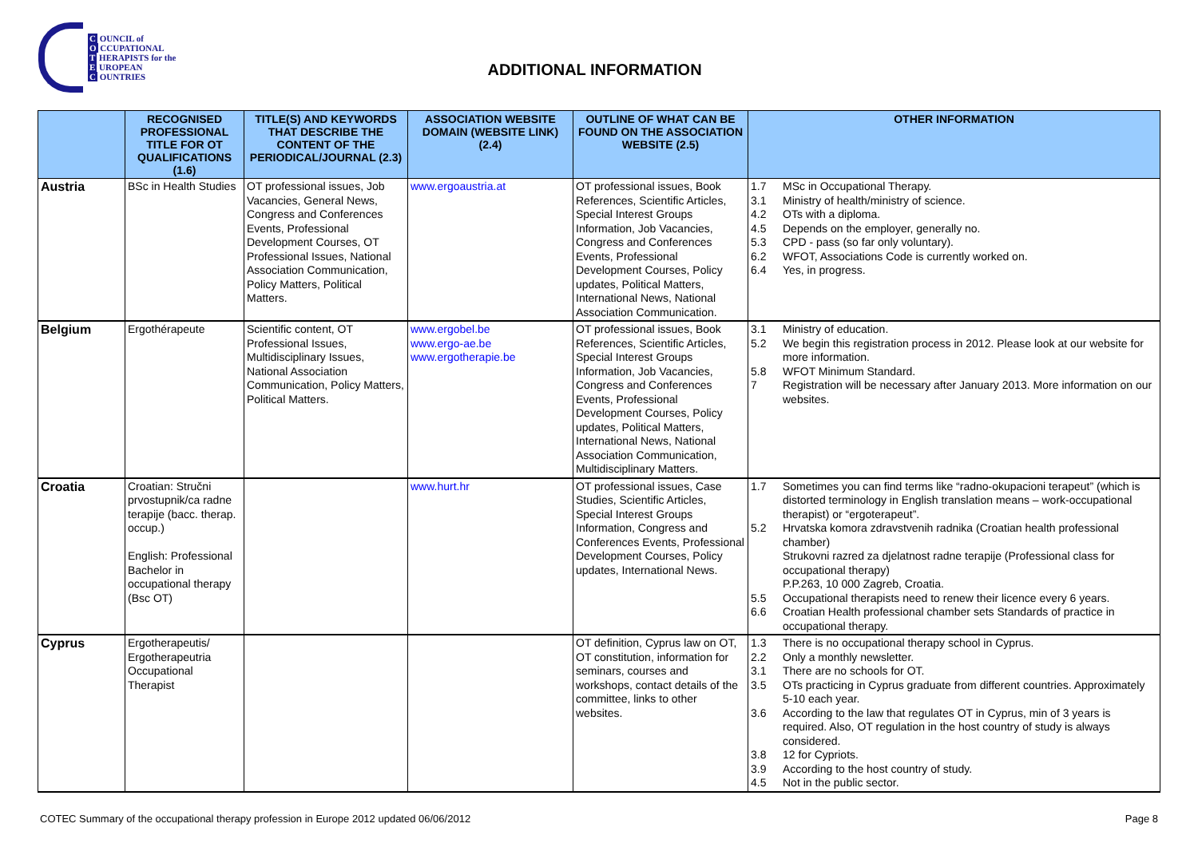C OUNCIL of
O CCUPATIONAL
T HERAPISTS for the
E UROPEAN
C OUNTRIES
ADDITIONAL INFORMATION
| | RECOGNISED PROFESSIONAL TITLE FOR OT QUALIFICATIONS (1.6) | TITLE(S) AND KEYWORDS THAT DESCRIBE THE CONTENT OF THE PERIODICAL/JOURNAL (2.3) | ASSOCIATION WEBSITE DOMAIN (WEBSITE LINK) (2.4) | OUTLINE OF WHAT CAN BE FOUND ON THE ASSOCIATION WEBSITE (2.5) | OTHER INFORMATION |
| --- | --- | --- | --- | --- | --- |
| Austria | BSc in Health Studies | OT professional issues, Job Vacancies, General News, Congress and Conferences Events, Professional Development Courses, OT Professional Issues, National Association Communication, Policy Matters, Political Matters. | www.ergoaustria.at | OT professional issues, Book References, Scientific Articles, Special Interest Groups Information, Job Vacancies, Congress and Conferences Events, Professional Development Courses, Policy updates, Political Matters, International News, National Association Communication. | 1.7 MSc in Occupational Therapy. 3.1 Ministry of health/ministry of science. 4.2 OTs with a diploma. 4.5 Depends on the employer, generally no. 5.3 CPD - pass (so far only voluntary). 6.2 WFOT, Associations Code is currently worked on. 6.4 Yes, in progress. |
| Belgium | Ergothérapeute | Scientific content, OT Professional Issues, Multidisciplinary Issues, National Association Communication, Policy Matters, Political Matters. | www.ergobel.be www.ergo-ae.be www.ergotherapie.be | OT professional issues, Book References, Scientific Articles, Special Interest Groups Information, Job Vacancies, Congress and Conferences Events, Professional Development Courses, Policy updates, Political Matters, International News, National Association Communication, Multidisciplinary Matters. | 3.1 Ministry of education. 5.2 We begin this registration process in 2012. Please look at our website for more information. 5.8 WFOT Minimum Standard. 7 Registration will be necessary after January 2013. More information on our websites. |
| Croatia | Croatian: Stručni prvostupnik/ca radne terapije (bacc. therap. occup.) English: Professional Bachelor in occupational therapy (Bsc OT) | | www.hurt.hr | OT professional issues, Case Studies, Scientific Articles, Special Interest Groups Information, Congress and Conferences Events, Professional Development Courses, Policy updates, International News. | 1.7 Sometimes you can find terms like “radno-okupacioni terapeut” (which is distorted terminology in English translation means – work-occupational therapist) or “ergoterapeut”. 5.2 Hrvatska komora zdravstvenih radnika (Croatian health professional chamber) Strukovni razred za djelatnost radne terapije (Professional class for occupational therapy) P.P.263, 10 000 Zagreb, Croatia. 5.5 Occupational therapists need to renew their licence every 6 years. 6.6 Croatian Health professional chamber sets Standards of practice in occupational therapy. |
| Cyprus | Ergotherapeutis/ Ergotherapeutria Occupational Therapist | | | OT definition, Cyprus law on OT, OT constitution, information for seminars, courses and workshops, contact details of the committee, links to other websites. | 1.3 There is no occupational therapy school in Cyprus. 2.2 Only a monthly newsletter. 3.1 There are no schools for OT. 3.5 OTs practicing in Cyprus graduate from different countries. Approximately 5-10 each year. 3.6 According to the law that regulates OT in Cyprus, min of 3 years is required. Also, OT regulation in the host country of study is always considered. 3.8 12 for Cypriots. 3.9 According to the host country of study. 4.5 Not in the public sector. |
COTEC Summary of the occupational therapy profession in Europe 2012 updated 06/06/2012 Page 8